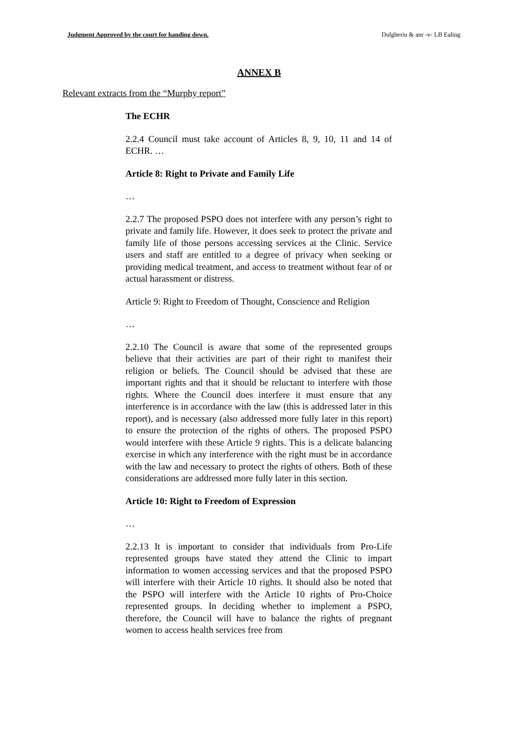Judgment Approved by the court for handing down. Dulgheriu & anr -v- LB Ealing
ANNEX B
Relevant extracts from the “Murphy report”
The ECHR
2.2.4 Council must take account of Articles 8, 9, 10, 11 and 14 of ECHR. …
Article 8: Right to Private and Family Life
…
2.2.7 The proposed PSPO does not interfere with any person’s right to private and family life. However, it does seek to protect the private and family life of those persons accessing services at the Clinic. Service users and staff are entitled to a degree of privacy when seeking or providing medical treatment, and access to treatment without fear of or actual harassment or distress.
Article 9: Right to Freedom of Thought, Conscience and Religion
…
2.2.10 The Council is aware that some of the represented groups believe that their activities are part of their right to manifest their religion or beliefs. The Council should be advised that these are important rights and that it should be reluctant to interfere with those rights. Where the Council does interfere it must ensure that any interference is in accordance with the law (this is addressed later in this report), and is necessary (also addressed more fully later in this report) to ensure the protection of the rights of others. The proposed PSPO would interfere with these Article 9 rights. This is a delicate balancing exercise in which any interference with the right must be in accordance with the law and necessary to protect the rights of others. Both of these considerations are addressed more fully later in this section.
Article 10: Right to Freedom of Expression
…
2.2.13 It is important to consider that individuals from Pro-Life represented groups have stated they attend the Clinic to impart information to women accessing services and that the proposed PSPO will interfere with their Article 10 rights. It should also be noted that the PSPO will interfere with the Article 10 rights of Pro-Choice represented groups. In deciding whether to implement a PSPO, therefore, the Council will have to balance the rights of pregnant women to access health services free from